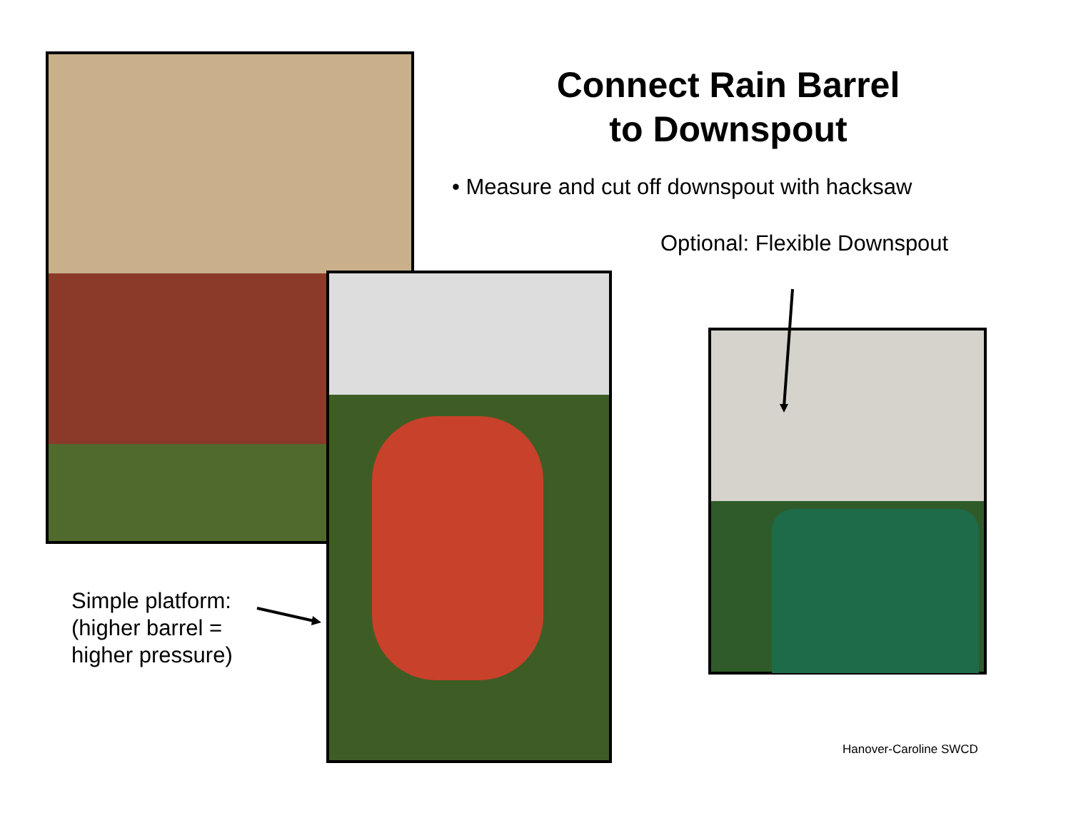Connect Rain Barrel
to Downspout
• Measure and cut off downspout with hacksaw
Optional: Flexible Downspout
Simple platform:
(higher barrel =
higher pressure)
Hanover-Caroline SWCD